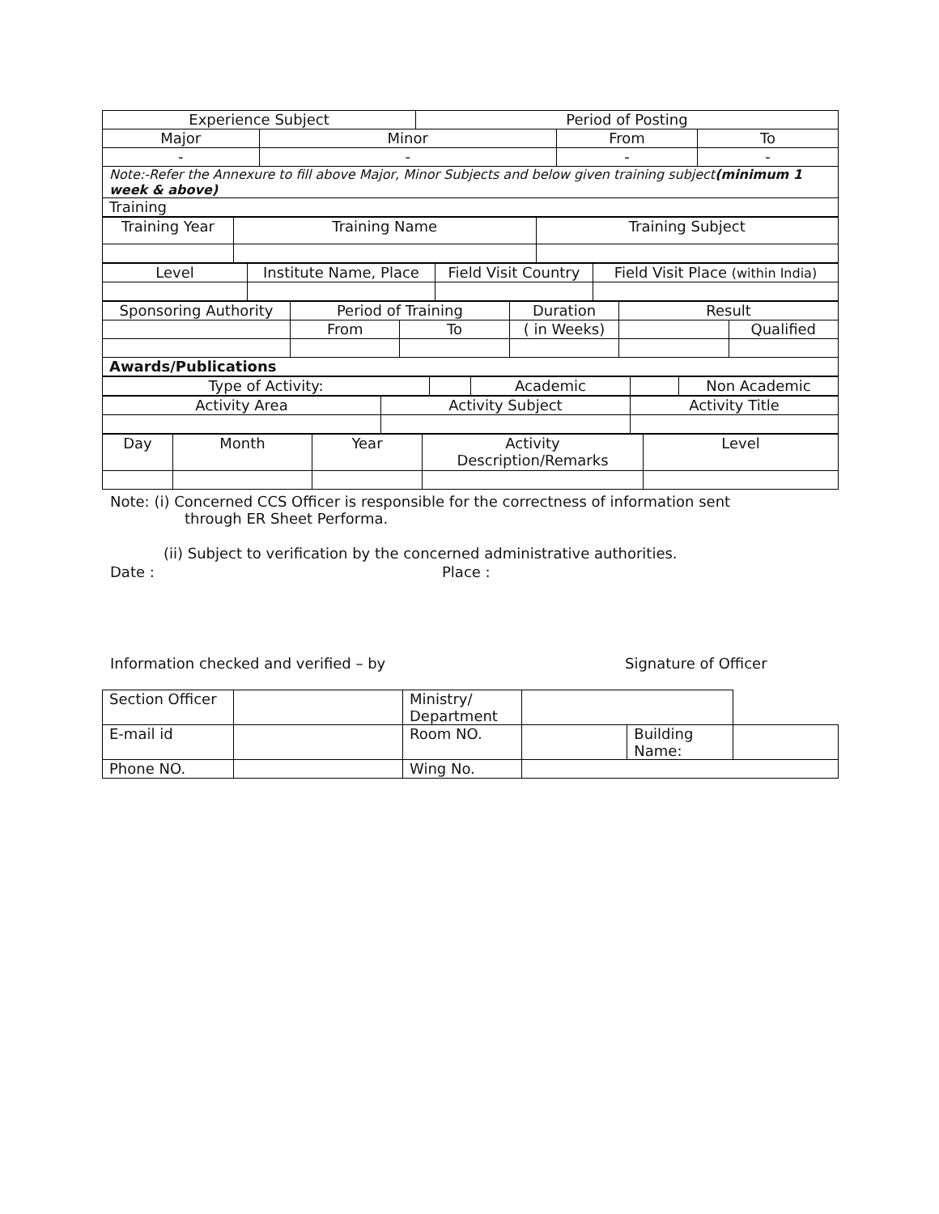| Experience Subject | | Period of Posting | | |
| Major | Minor | | From | To |
| - | - | | - | - |
| Note:-Refer the Annexure to fill above Major, Minor Subjects and below given training subject (minimum 1 week & above) | | | | |
| Training | | | | |
| Training Year | Training Name | Training Subject |
| Level | Institute Name, Place | Field Visit Country | Field Visit Place (within India) |
| Sponsoring Authority | Period of Training | | Duration | Result | |
| | From | To | ( in Weeks) | | Qualified |
| Awards/Publications | | | | | |
| Type of Activity: | | Academic | | Non Academic |
| Activity Area | Activity Subject | Activity Title |
| Day | Month | Year | Activity Description/Remarks | Level |
Note: (i) Concerned CCS Officer is responsible for the correctness of information sent
through ER Sheet Performa.
(ii) Subject to verification by the concerned administrative authorities.
Date : Place :
Information checked and verified – by Signature of Officer
| Section Officer | | Ministry/ Department | | | |
| E-mail id | | Room NO. | | Building Name: | |
| Phone NO. | | Wing No. | | | |